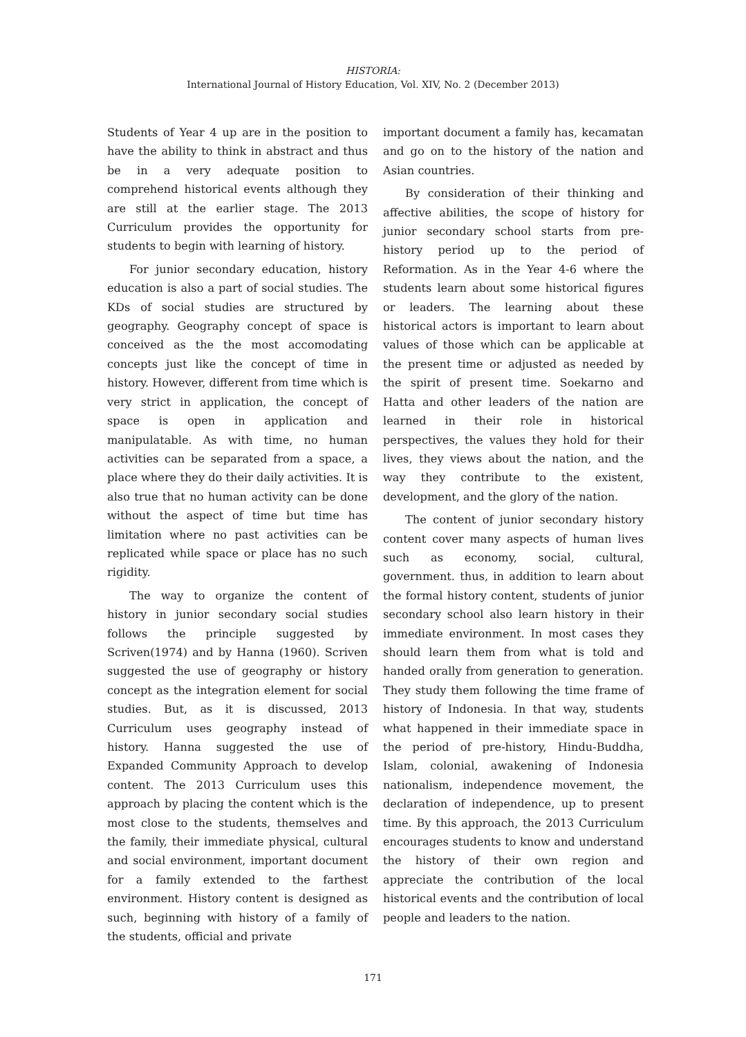HISTORIA:
International Journal of History Education, Vol. XIV, No. 2 (December 2013)
Students of Year 4 up are in the position to have the ability to think in abstract and thus be in a very adequate position to comprehend historical events although they are still at the earlier stage. The 2013 Curriculum provides the opportunity for students to begin with learning of history.
For junior secondary education, history education is also a part of social studies. The KDs of social studies are structured by geography. Geography concept of space is conceived as the the most accomodating concepts just like the concept of time in history. However, different from time which is very strict in application, the concept of space is open in application and manipulatable. As with time, no human activities can be separated from a space, a place where they do their daily activities. It is also true that no human activity can be done without the aspect of time but time has limitation where no past activities can be replicated while space or place has no such rigidity.
The way to organize the content of history in junior secondary social studies follows the principle suggested by Scriven(1974) and by Hanna (1960). Scriven suggested the use of geography or history concept as the integration element for social studies. But, as it is discussed, 2013 Curriculum uses geography instead of history. Hanna suggested the use of Expanded Community Approach to develop content. The 2013 Curriculum uses this approach by placing the content which is the most close to the students, themselves and the family, their immediate physical, cultural and social environment, important document for a family extended to the farthest environment. History content is designed as such, beginning with history of a family of the students, official and private
important document a family has, kecamatan and go on to the history of the nation and Asian countries.
By consideration of their thinking and affective abilities, the scope of history for junior secondary school starts from pre-history period up to the period of Reformation. As in the Year 4-6 where the students learn about some historical figures or leaders. The learning about these historical actors is important to learn about values of those which can be applicable at the present time or adjusted as needed by the spirit of present time. Soekarno and Hatta and other leaders of the nation are learned in their role in historical perspectives, the values they hold for their lives, they views about the nation, and the way they contribute to the existent, development, and the glory of the nation.
The content of junior secondary history content cover many aspects of human lives such as economy, social, cultural, government. thus, in addition to learn about the formal history content, students of junior secondary school also learn history in their immediate environment. In most cases they should learn them from what is told and handed orally from generation to generation. They study them following the time frame of history of Indonesia. In that way, students what happened in their immediate space in the period of pre-history, Hindu-Buddha, Islam, colonial, awakening of Indonesia nationalism, independence movement, the declaration of independence, up to present time. By this approach, the 2013 Curriculum encourages students to know and understand the history of their own region and appreciate the contribution of the local historical events and the contribution of local people and leaders to the nation.
171